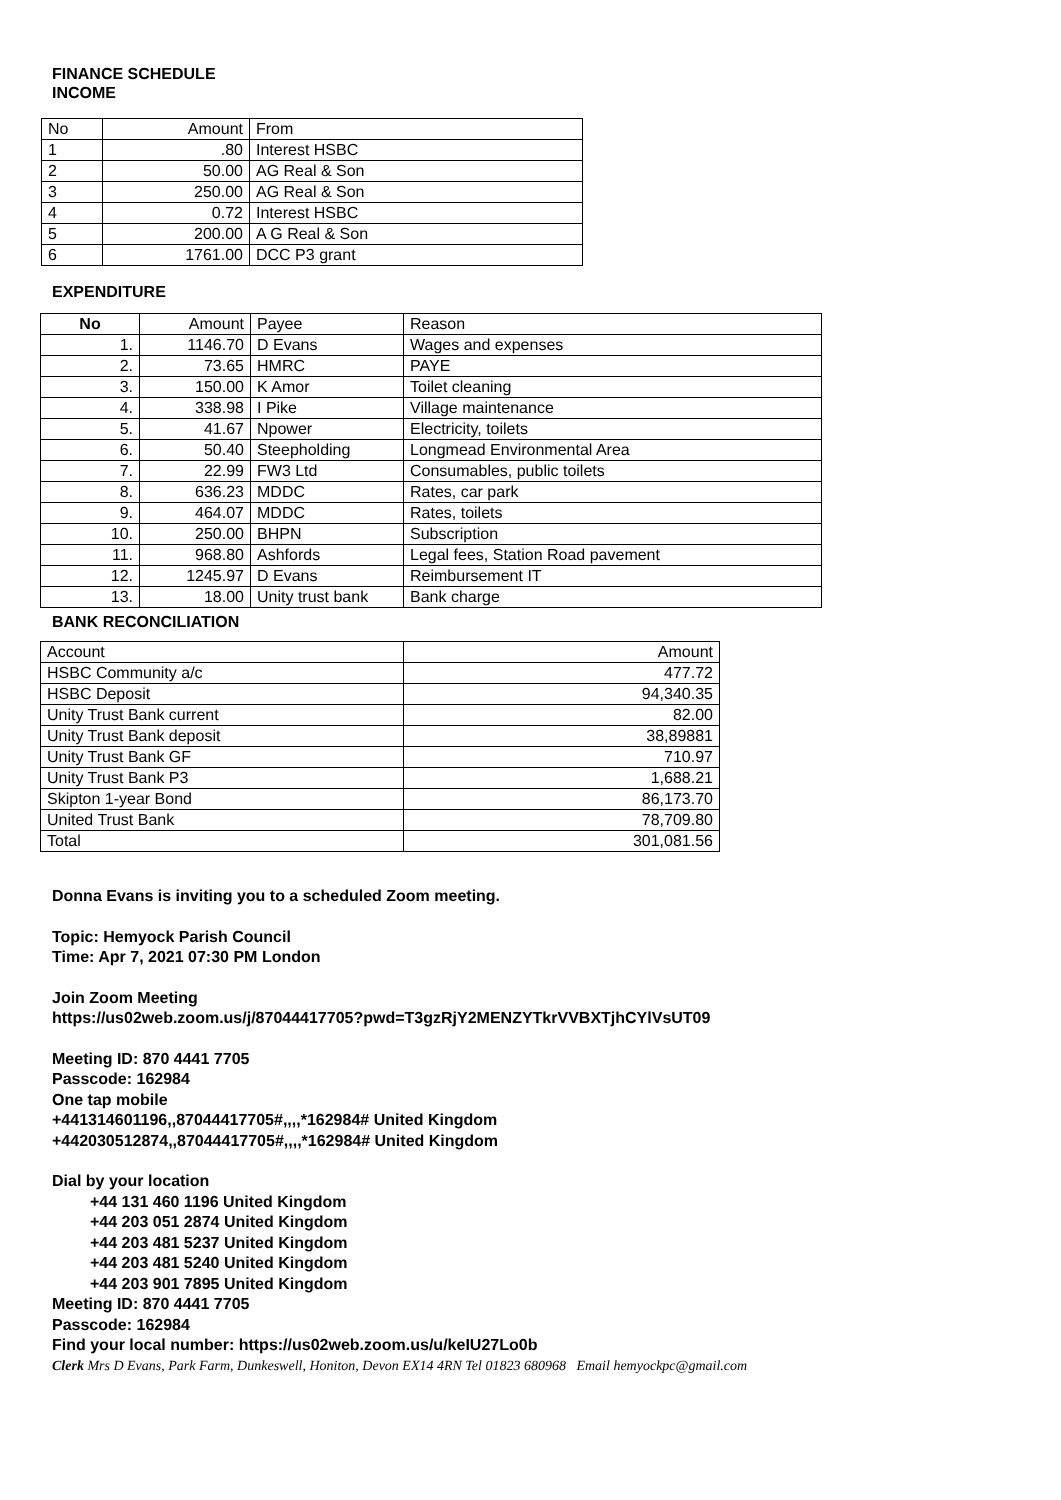FINANCE SCHEDULE
INCOME
| No | Amount | From |
| 1 | .80 | Interest HSBC |
| 2 | 50.00 | AG Real & Son |
| 3 | 250.00 | AG Real & Son |
| 4 | 0.72 | Interest HSBC |
| 5 | 200.00 | A G Real & Son |
| 6 | 1761.00 | DCC P3 grant |
EXPENDITURE
| No | Amount | Payee | Reason |
| 1. | 1146.70 | D Evans | Wages and expenses |
| 2. | 73.65 | HMRC | PAYE |
| 3. | 150.00 | K Amor | Toilet cleaning |
| 4. | 338.98 | I Pike | Village maintenance |
| 5. | 41.67 | Npower | Electricity, toilets |
| 6. | 50.40 | Steepholding | Longmead Environmental Area |
| 7. | 22.99 | FW3 Ltd | Consumables, public toilets |
| 8. | 636.23 | MDDC | Rates, car park |
| 9. | 464.07 | MDDC | Rates, toilets |
| 10. | 250.00 | BHPN | Subscription |
| 11. | 968.80 | Ashfords | Legal fees, Station Road pavement |
| 12. | 1245.97 | D Evans | Reimbursement IT |
| 13. | 18.00 | Unity trust bank | Bank charge |
BANK RECONCILIATION
| Account | Amount |
| HSBC Community a/c | 477.72 |
| HSBC Deposit | 94,340.35 |
| Unity Trust Bank current | 82.00 |
| Unity Trust Bank deposit | 38,89881 |
| Unity Trust Bank GF | 710.97 |
| Unity Trust Bank P3 | 1,688.21 |
| Skipton 1-year Bond | 86,173.70 |
| United Trust Bank | 78,709.80 |
| Total | 301,081.56 |
Donna Evans is inviting you to a scheduled Zoom meeting.
Topic: Hemyock Parish Council
Time: Apr 7, 2021 07:30 PM London
Join Zoom Meeting
https://us02web.zoom.us/j/87044417705?pwd=T3gzRjY2MENZYTkrVVBXTjhCYlVsUT09
Meeting ID: 870 4441 7705
Passcode: 162984
One tap mobile
+441314601196,,87044417705#,,,,*162984# United Kingdom
+442030512874,,87044417705#,,,,*162984# United Kingdom
Dial by your location
+44 131 460 1196 United Kingdom
+44 203 051 2874 United Kingdom
+44 203 481 5237 United Kingdom
+44 203 481 5240 United Kingdom
+44 203 901 7895 United Kingdom
Meeting ID: 870 4441 7705
Passcode: 162984
Find your local number: https://us02web.zoom.us/u/keIU27Lo0b
Clerk Mrs D Evans, Park Farm, Dunkeswell, Honiton, Devon EX14 4RN Tel 01823 680968 Email hemyockpc@gmail.com